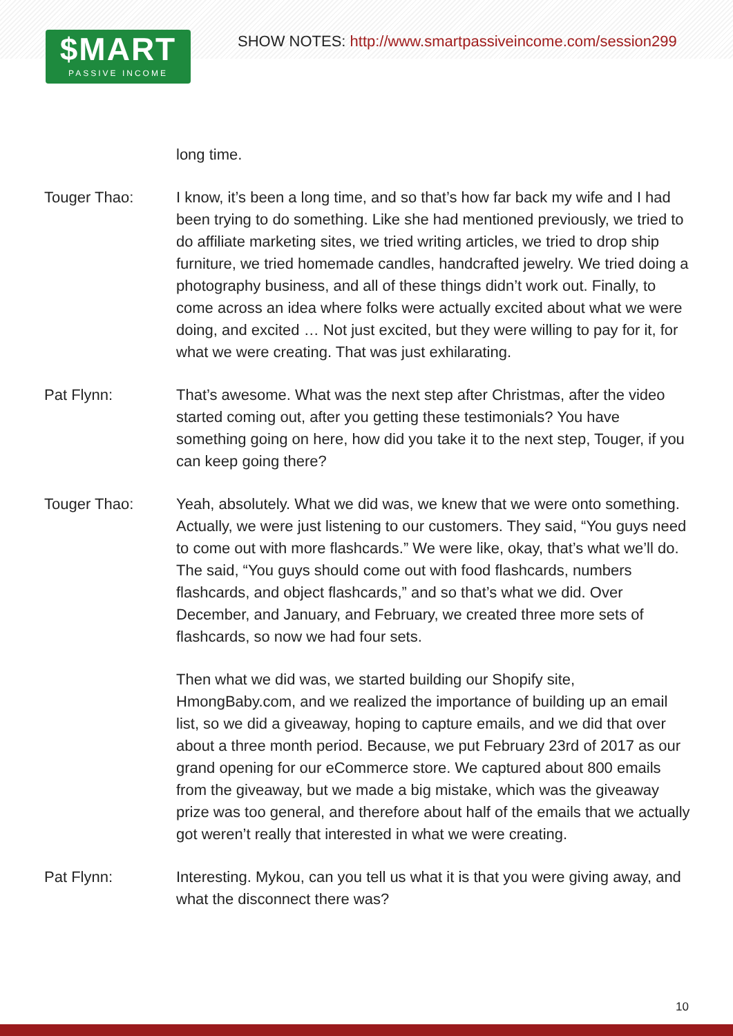$MART
PASSIVE INCOME
SHOW NOTES: http://www.smartpassiveincome.com/session299
long time.
Touger Thao: I know, it’s been a long time, and so that’s how far back my wife and I had been trying to do something. Like she had mentioned previously, we tried to do affiliate marketing sites, we tried writing articles, we tried to drop ship furniture, we tried homemade candles, handcrafted jewelry. We tried doing a photography business, and all of these things didn’t work out. Finally, to come across an idea where folks were actually excited about what we were doing, and excited … Not just excited, but they were willing to pay for it, for what we were creating. That was just exhilarating.
Pat Flynn: That’s awesome. What was the next step after Christmas, after the video started coming out, after you getting these testimonials? You have something going on here, how did you take it to the next step, Touger, if you can keep going there?
Touger Thao: Yeah, absolutely. What we did was, we knew that we were onto something. Actually, we were just listening to our customers. They said, “You guys need to come out with more flashcards.” We were like, okay, that’s what we’ll do. The said, “You guys should come out with food flashcards, numbers flashcards, and object flashcards,” and so that’s what we did. Over December, and January, and February, we created three more sets of flashcards, so now we had four sets.
Then what we did was, we started building our Shopify site, HmongBaby.com, and we realized the importance of building up an email list, so we did a giveaway, hoping to capture emails, and we did that over about a three month period. Because, we put February 23rd of 2017 as our grand opening for our eCommerce store. We captured about 800 emails from the giveaway, but we made a big mistake, which was the giveaway prize was too general, and therefore about half of the emails that we actually got weren’t really that interested in what we were creating.
Pat Flynn: Interesting. Mykou, can you tell us what it is that you were giving away, and what the disconnect there was?
10